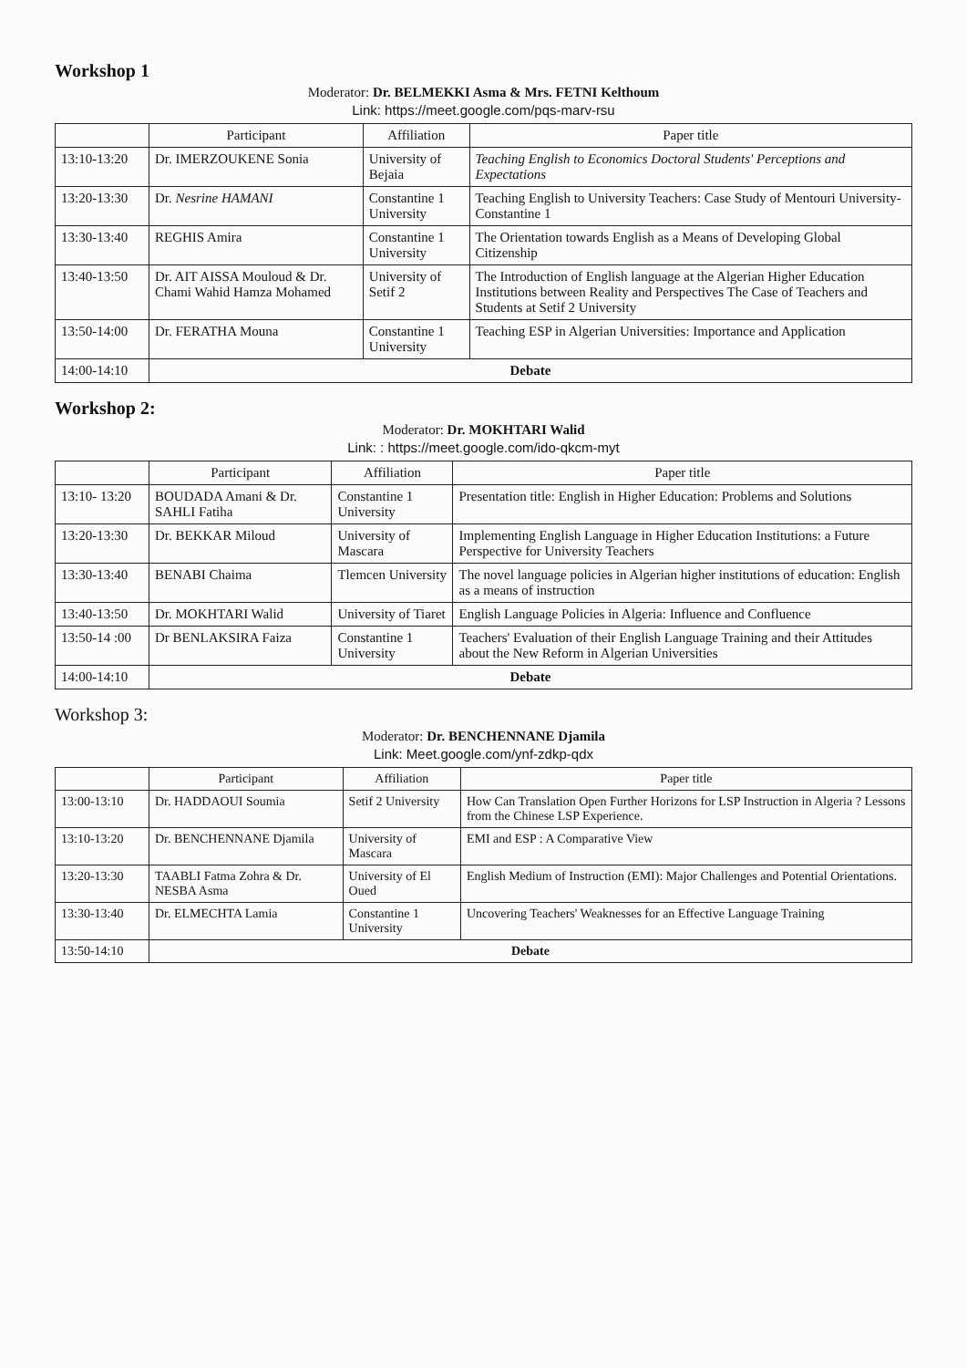Workshop 1
Moderator: Dr. BELMEKKI Asma & Mrs. FETNI Kelthoum
Link: https://meet.google.com/pqs-marv-rsu
| | Participant | Affiliation | Paper title |
| --- | --- | --- | --- |
| 13:10-13:20 | Dr. IMERZOUKENE Sonia | University of Bejaia | Teaching English to Economics Doctoral Students' Perceptions and Expectations |
| 13:20-13:30 | Dr. Nesrine HAMANI | Constantine 1 University | Teaching English to University Teachers: Case Study of Mentouri University-Constantine 1 |
| 13:30-13:40 | REGHIS Amira | Constantine 1 University | The Orientation towards English as a Means of Developing Global Citizenship |
| 13:40-13:50 | Dr. AIT AISSA Mouloud & Dr. Chami Wahid Hamza Mohamed | University of Setif 2 | The Introduction of English language at the Algerian Higher Education Institutions between Reality and Perspectives The Case of Teachers and Students at Setif 2 University |
| 13:50-14:00 | Dr. FERATHA Mouna | Constantine 1 University | Teaching ESP in Algerian Universities: Importance and Application |
| 14:00-14:10 | Debate | | |
Workshop 2:
Moderator: Dr. MOKHTARI Walid
Link: : https://meet.google.com/ido-qkcm-myt
| | Participant | Affiliation | Paper title |
| --- | --- | --- | --- |
| 13:10- 13:20 | BOUDADA Amani & Dr. SAHLI Fatiha | Constantine 1 University | Presentation title: English in Higher Education: Problems and Solutions |
| 13:20-13:30 | Dr. BEKKAR Miloud | University of Mascara | Implementing English Language in Higher Education Institutions: a Future Perspective for University Teachers |
| 13:30-13:40 | BENABI Chaima | Tlemcen University | The novel language policies in Algerian higher institutions of education: English as a means of instruction |
| 13:40-13:50 | Dr. MOKHTARI Walid | University of Tiaret | English Language Policies in Algeria: Influence and Confluence |
| 13:50-14 :00 | Dr BENLAKSIRA Faiza | Constantine 1 University | Teachers' Evaluation of their English Language Training and their Attitudes about the New Reform in Algerian Universities |
| 14:00-14:10 | Debate | | |
Workshop 3:
Moderator: Dr. BENCHENNANE Djamila
Link: Meet.google.com/ynf-zdkp-qdx
| | Participant | Affiliation | Paper title |
| --- | --- | --- | --- |
| 13:00-13:10 | Dr. HADDAOUI Soumia | Setif 2 University | How Can Translation Open Further Horizons for LSP Instruction in Algeria ? Lessons from the Chinese LSP Experience. |
| 13:10-13:20 | Dr. BENCHENNANE Djamila | University of Mascara | EMI and ESP : A Comparative View |
| 13:20-13:30 | TAABLI Fatma Zohra & Dr. NESBA Asma | University of El Oued | English Medium of Instruction (EMI): Major Challenges and Potential Orientations. |
| 13:30-13:40 | Dr. ELMECHTA Lamia | Constantine 1 University | Uncovering Teachers' Weaknesses for an Effective Language Training |
| 13:50-14:10 | Debate | | |